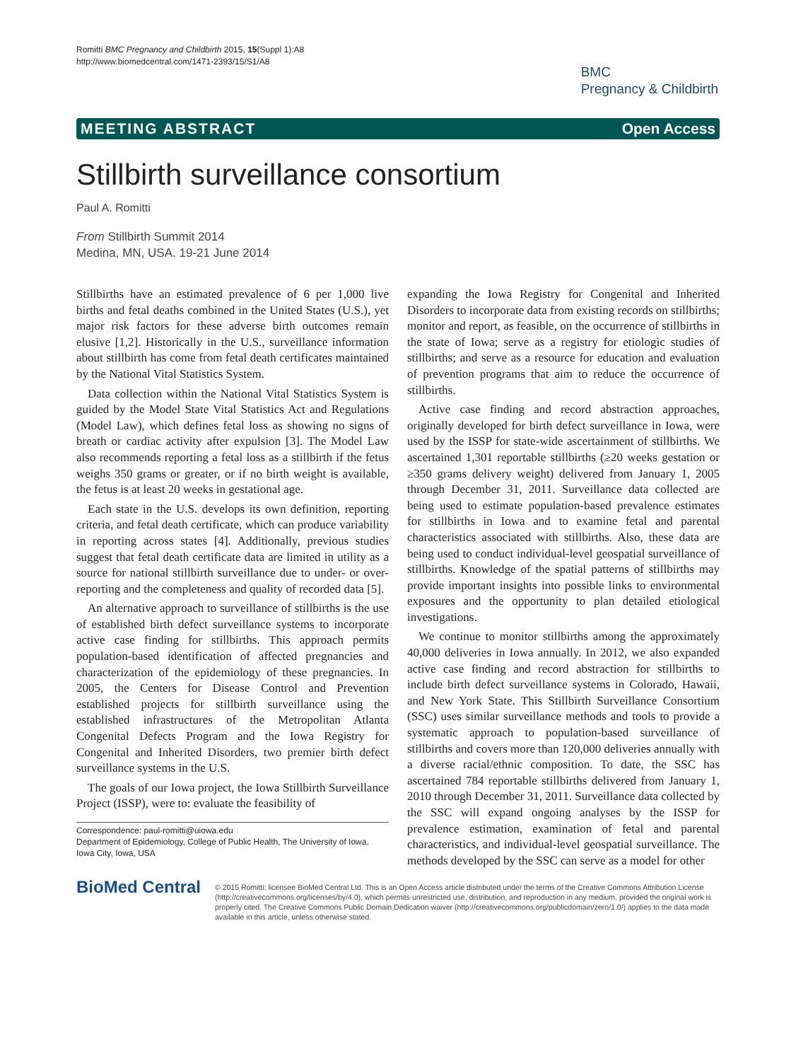Romitti BMC Pregnancy and Childbirth 2015, 15(Suppl 1):A8
http://www.biomedcentral.com/1471-2393/15/S1/A8
BMC
Pregnancy & Childbirth
MEETING ABSTRACT Open Access
Stillbirth surveillance consortium
Paul A. Romitti
From Stillbirth Summit 2014
Medina, MN, USA. 19-21 June 2014
Stillbirths have an estimated prevalence of 6 per 1,000 live births and fetal deaths combined in the United States (U.S.), yet major risk factors for these adverse birth outcomes remain elusive [1,2]. Historically in the U.S., surveillance information about stillbirth has come from fetal death certificates maintained by the National Vital Statistics System.
Data collection within the National Vital Statistics System is guided by the Model State Vital Statistics Act and Regulations (Model Law), which defines fetal loss as showing no signs of breath or cardiac activity after expulsion [3]. The Model Law also recommends reporting a fetal loss as a stillbirth if the fetus weighs 350 grams or greater, or if no birth weight is available, the fetus is at least 20 weeks in gestational age.
Each state in the U.S. develops its own definition, reporting criteria, and fetal death certificate, which can produce variability in reporting across states [4]. Additionally, previous studies suggest that fetal death certificate data are limited in utility as a source for national stillbirth surveillance due to under- or over-reporting and the completeness and quality of recorded data [5].
An alternative approach to surveillance of stillbirths is the use of established birth defect surveillance systems to incorporate active case finding for stillbirths. This approach permits population-based identification of affected pregnancies and characterization of the epidemiology of these pregnancies. In 2005, the Centers for Disease Control and Prevention established projects for stillbirth surveillance using the established infrastructures of the Metropolitan Atlanta Congenital Defects Program and the Iowa Registry for Congenital and Inherited Disorders, two premier birth defect surveillance systems in the U.S.
The goals of our Iowa project, the Iowa Stillbirth Surveillance Project (ISSP), were to: evaluate the feasibility of
Correspondence: paul-romitti@uiowa.edu
Department of Epidemiology, College of Public Health, The University of Iowa, Iowa City, Iowa, USA
expanding the Iowa Registry for Congenital and Inherited Disorders to incorporate data from existing records on stillbirths; monitor and report, as feasible, on the occurrence of stillbirths in the state of Iowa; serve as a registry for etiologic studies of stillbirths; and serve as a resource for education and evaluation of prevention programs that aim to reduce the occurrence of stillbirths.
Active case finding and record abstraction approaches, originally developed for birth defect surveillance in Iowa, were used by the ISSP for state-wide ascertainment of stillbirths. We ascertained 1,301 reportable stillbirths (≥20 weeks gestation or ≥350 grams delivery weight) delivered from January 1, 2005 through December 31, 2011. Surveillance data collected are being used to estimate population-based prevalence estimates for stillbirths in Iowa and to examine fetal and parental characteristics associated with stillbirths. Also, these data are being used to conduct individual-level geospatial surveillance of stillbirths. Knowledge of the spatial patterns of stillbirths may provide important insights into possible links to environmental exposures and the opportunity to plan detailed etiological investigations.
We continue to monitor stillbirths among the approximately 40,000 deliveries in Iowa annually. In 2012, we also expanded active case finding and record abstraction for stillbirths to include birth defect surveillance systems in Colorado, Hawaii, and New York State. This Stillbirth Surveillance Consortium (SSC) uses similar surveillance methods and tools to provide a systematic approach to population-based surveillance of stillbirths and covers more than 120,000 deliveries annually with a diverse racial/ethnic composition. To date, the SSC has ascertained 784 reportable stillbirths delivered from January 1, 2010 through December 31, 2011. Surveillance data collected by the SSC will expand ongoing analyses by the ISSP for prevalence estimation, examination of fetal and parental characteristics, and individual-level geospatial surveillance. The methods developed by the SSC can serve as a model for other
BioMed Central
© 2015 Romitti; licensee BioMed Central Ltd. This is an Open Access article distributed under the terms of the Creative Commons Attribution License (http://creativecommons.org/licenses/by/4.0), which permits unrestricted use, distribution, and reproduction in any medium, provided the original work is properly cited. The Creative Commons Public Domain Dedication waiver (http://creativecommons.org/publicdomain/zero/1.0/) applies to the data made available in this article, unless otherwise stated.